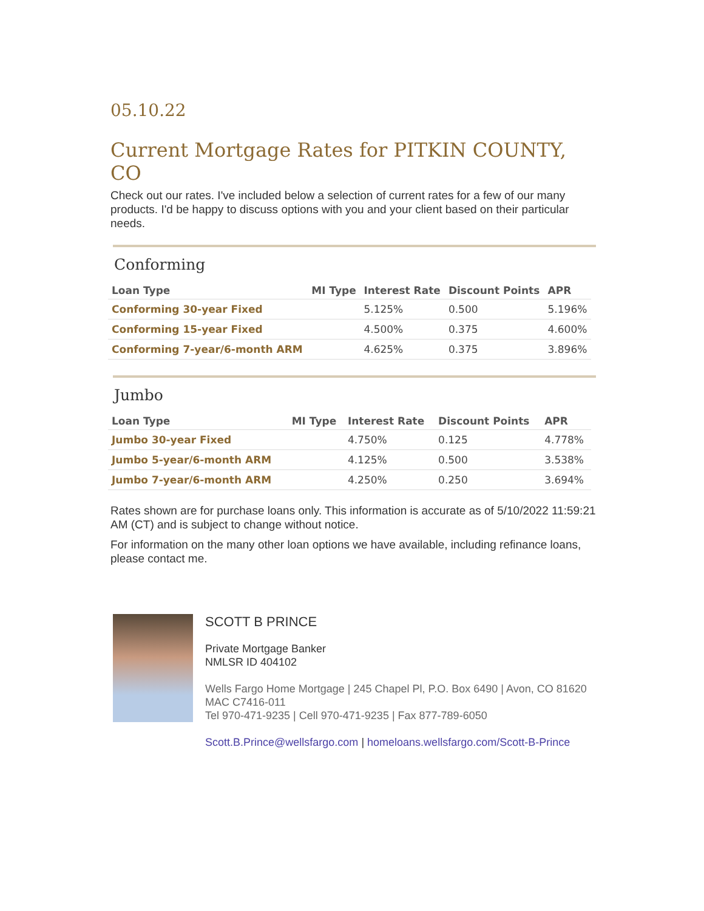05.10.22
Current Mortgage Rates for PITKIN COUNTY, CO
Check out our rates. I've included below a selection of current rates for a few of our many products. I'd be happy to discuss options with you and your client based on their particular needs.
Conforming
| Loan Type | MI Type | Interest Rate | Discount Points | APR |
| --- | --- | --- | --- | --- |
| Conforming 30-year Fixed | | 5.125% | 0.500 | 5.196% |
| Conforming 15-year Fixed | | 4.500% | 0.375 | 4.600% |
| Conforming 7-year/6-month ARM | | 4.625% | 0.375 | 3.896% |
Jumbo
| Loan Type | MI Type | Interest Rate | Discount Points | APR |
| --- | --- | --- | --- | --- |
| Jumbo 30-year Fixed | | 4.750% | 0.125 | 4.778% |
| Jumbo 5-year/6-month ARM | | 4.125% | 0.500 | 3.538% |
| Jumbo 7-year/6-month ARM | | 4.250% | 0.250 | 3.694% |
Rates shown are for purchase loans only. This information is accurate as of 5/10/2022 11:59:21 AM (CT) and is subject to change without notice.
For information on the many other loan options we have available, including refinance loans, please contact me.
SCOTT B PRINCE
Private Mortgage Banker
NMLSR ID 404102
Wells Fargo Home Mortgage | 245 Chapel Pl, P.O. Box 6490 | Avon, CO 81620
MAC C7416-011
Tel 970-471-9235 | Cell 970-471-9235 | Fax 877-789-6050
Scott.B.Prince@wellsfargo.com | homeloans.wellsfargo.com/Scott-B-Prince